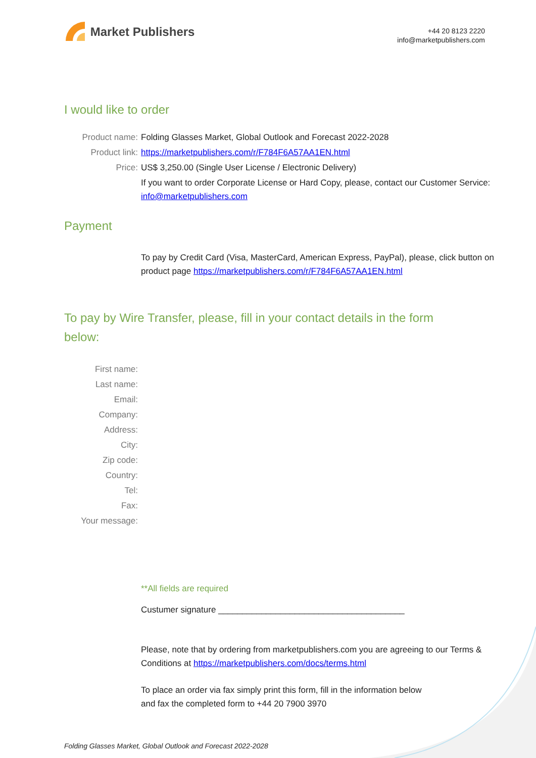Market Publishers
+44 20 8123 2220
info@marketpublishers.com
I would like to order
Product name: Folding Glasses Market, Global Outlook and Forecast 2022-2028
Product link: https://marketpublishers.com/r/F784F6A57AA1EN.html
Price: US$ 3,250.00 (Single User License / Electronic Delivery)
If you want to order Corporate License or Hard Copy, please, contact our Customer Service:
info@marketpublishers.com
Payment
To pay by Credit Card (Visa, MasterCard, American Express, PayPal), please, click button on product page https://marketpublishers.com/r/F784F6A57AA1EN.html
To pay by Wire Transfer, please, fill in your contact details in the form below:
First name:
Last name:
Email:
Company:
Address:
City:
Zip code:
Country:
Tel:
Fax:
Your message:
**All fields are required
Custumer signature _______________________________________
Please, note that by ordering from marketpublishers.com you are agreeing to our Terms & Conditions at https://marketpublishers.com/docs/terms.html
To place an order via fax simply print this form, fill in the information below
and fax the completed form to +44 20 7900 3970
Folding Glasses Market, Global Outlook and Forecast 2022-2028